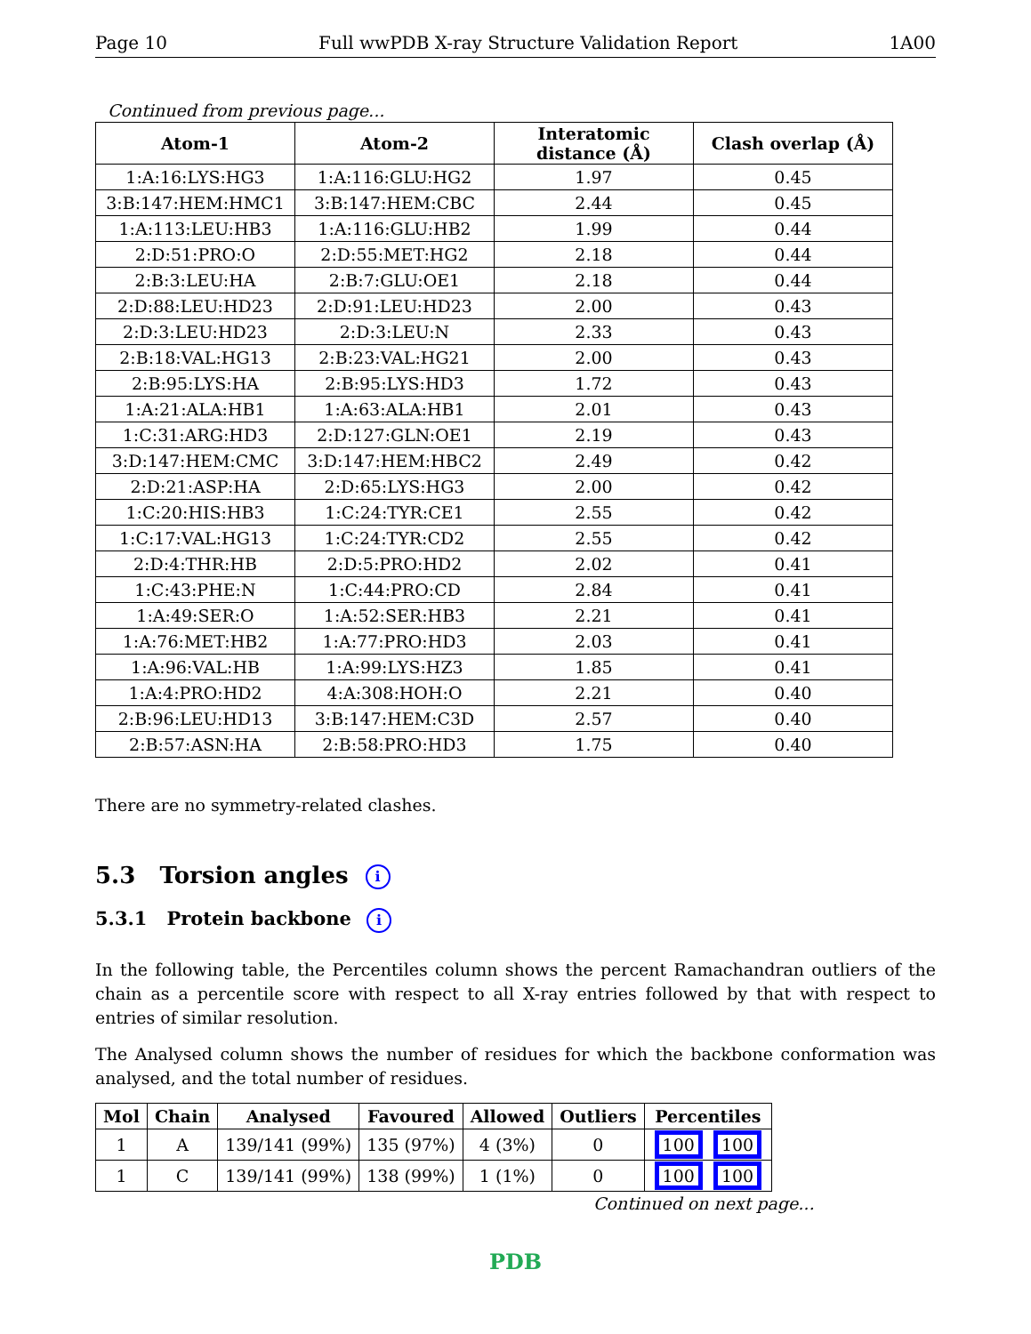Page 10 Full wwPDB X-ray Structure Validation Report 1A00
Continued from previous page...
| Atom-1 | Atom-2 | Interatomic distance (Å) | Clash overlap (Å) |
| --- | --- | --- | --- |
| 1:A:16:LYS:HG3 | 1:A:116:GLU:HG2 | 1.97 | 0.45 |
| 3:B:147:HEM:HMC1 | 3:B:147:HEM:CBC | 2.44 | 0.45 |
| 1:A:113:LEU:HB3 | 1:A:116:GLU:HB2 | 1.99 | 0.44 |
| 2:D:51:PRO:O | 2:D:55:MET:HG2 | 2.18 | 0.44 |
| 2:B:3:LEU:HA | 2:B:7:GLU:OE1 | 2.18 | 0.44 |
| 2:D:88:LEU:HD23 | 2:D:91:LEU:HD23 | 2.00 | 0.43 |
| 2:D:3:LEU:HD23 | 2:D:3:LEU:N | 2.33 | 0.43 |
| 2:B:18:VAL:HG13 | 2:B:23:VAL:HG21 | 2.00 | 0.43 |
| 2:B:95:LYS:HA | 2:B:95:LYS:HD3 | 1.72 | 0.43 |
| 1:A:21:ALA:HB1 | 1:A:63:ALA:HB1 | 2.01 | 0.43 |
| 1:C:31:ARG:HD3 | 2:D:127:GLN:OE1 | 2.19 | 0.43 |
| 3:D:147:HEM:CMC | 3:D:147:HEM:HBC2 | 2.49 | 0.42 |
| 2:D:21:ASP:HA | 2:D:65:LYS:HG3 | 2.00 | 0.42 |
| 1:C:20:HIS:HB3 | 1:C:24:TYR:CE1 | 2.55 | 0.42 |
| 1:C:17:VAL:HG13 | 1:C:24:TYR:CD2 | 2.55 | 0.42 |
| 2:D:4:THR:HB | 2:D:5:PRO:HD2 | 2.02 | 0.41 |
| 1:C:43:PHE:N | 1:C:44:PRO:CD | 2.84 | 0.41 |
| 1:A:49:SER:O | 1:A:52:SER:HB3 | 2.21 | 0.41 |
| 1:A:76:MET:HB2 | 1:A:77:PRO:HD3 | 2.03 | 0.41 |
| 1:A:96:VAL:HB | 1:A:99:LYS:HZ3 | 1.85 | 0.41 |
| 1:A:4:PRO:HD2 | 4:A:308:HOH:O | 2.21 | 0.40 |
| 2:B:96:LEU:HD13 | 3:B:147:HEM:C3D | 2.57 | 0.40 |
| 2:B:57:ASN:HA | 2:B:58:PRO:HD3 | 1.75 | 0.40 |
There are no symmetry-related clashes.
5.3 Torsion angles i
5.3.1 Protein backbone i
In the following table, the Percentiles column shows the percent Ramachandran outliers of the chain as a percentile score with respect to all X-ray entries followed by that with respect to entries of similar resolution.
The Analysed column shows the number of residues for which the backbone conformation was analysed, and the total number of residues.
| Mol | Chain | Analysed | Favoured | Allowed | Outliers | Percentiles |
| --- | --- | --- | --- | --- | --- | --- |
| 1 | A | 139/141 (99%) | 135 (97%) | 4 (3%) | 0 | 100 100 |
| 1 | C | 139/141 (99%) | 138 (99%) | 1 (1%) | 0 | 100 100 |
Continued on next page...
PDB